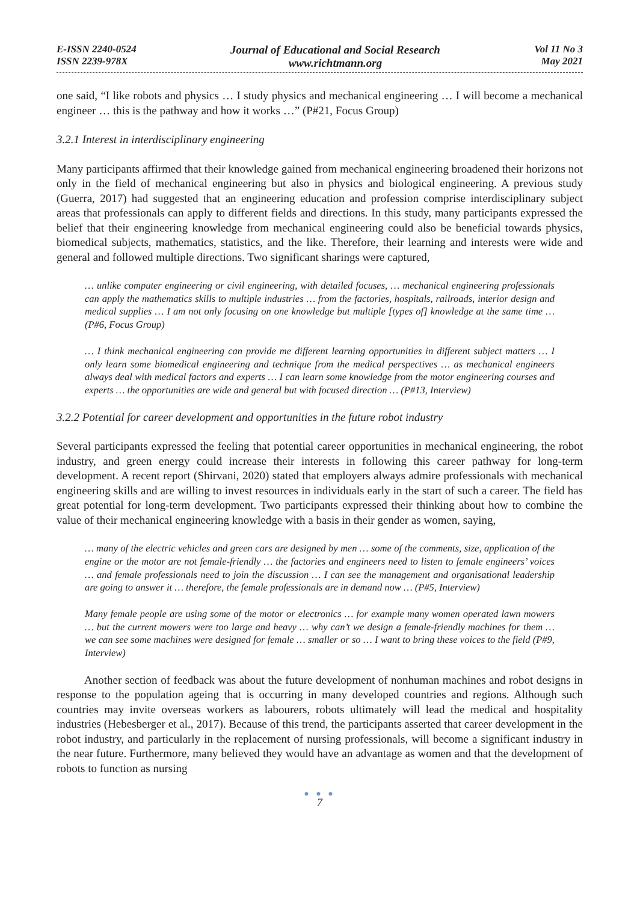E-ISSN 2240-0524
ISSN 2239-978X
Journal of Educational and Social Research
www.richtmann.org
Vol 11 No 3
May 2021
one said, “I like robots and physics … I study physics and mechanical engineering … I will become a mechanical engineer … this is the pathway and how it works …” (P#21, Focus Group)
3.2.1 Interest in interdisciplinary engineering
Many participants affirmed that their knowledge gained from mechanical engineering broadened their horizons not only in the field of mechanical engineering but also in physics and biological engineering. A previous study (Guerra, 2017) had suggested that an engineering education and profession comprise interdisciplinary subject areas that professionals can apply to different fields and directions. In this study, many participants expressed the belief that their engineering knowledge from mechanical engineering could also be beneficial towards physics, biomedical subjects, mathematics, statistics, and the like. Therefore, their learning and interests were wide and general and followed multiple directions. Two significant sharings were captured,
… unlike computer engineering or civil engineering, with detailed focuses, … mechanical engineering professionals can apply the mathematics skills to multiple industries … from the factories, hospitals, railroads, interior design and medical supplies … I am not only focusing on one knowledge but multiple [types of] knowledge at the same time … (P#6, Focus Group)
… I think mechanical engineering can provide me different learning opportunities in different subject matters … I only learn some biomedical engineering and technique from the medical perspectives … as mechanical engineers always deal with medical factors and experts … I can learn some knowledge from the motor engineering courses and experts … the opportunities are wide and general but with focused direction … (P#13, Interview)
3.2.2 Potential for career development and opportunities in the future robot industry
Several participants expressed the feeling that potential career opportunities in mechanical engineering, the robot industry, and green energy could increase their interests in following this career pathway for long-term development. A recent report (Shirvani, 2020) stated that employers always admire professionals with mechanical engineering skills and are willing to invest resources in individuals early in the start of such a career. The field has great potential for long-term development. Two participants expressed their thinking about how to combine the value of their mechanical engineering knowledge with a basis in their gender as women, saying,
… many of the electric vehicles and green cars are designed by men … some of the comments, size, application of the engine or the motor are not female-friendly … the factories and engineers need to listen to female engineers’ voices … and female professionals need to join the discussion … I can see the management and organisational leadership are going to answer it … therefore, the female professionals are in demand now … (P#5, Interview)
Many female people are using some of the motor or electronics … for example many women operated lawn mowers … but the current mowers were too large and heavy … why can’t we design a female-friendly machines for them … we can see some machines were designed for female … smaller or so … I want to bring these voices to the field (P#9, Interview)
Another section of feedback was about the future development of nonhuman machines and robot designs in response to the population ageing that is occurring in many developed countries and regions. Although such countries may invite overseas workers as labourers, robots ultimately will lead the medical and hospitality industries (Hebesberger et al., 2017). Because of this trend, the participants asserted that career development in the robot industry, and particularly in the replacement of nursing professionals, will become a significant industry in the near future. Furthermore, many believed they would have an advantage as women and that the development of robots to function as nursing
● ● ●
7